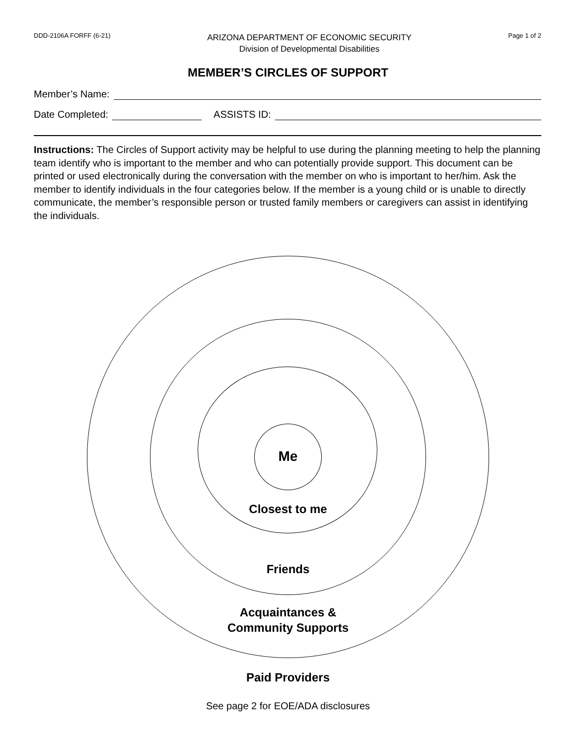DDD-2106A FORFF (6-21)
ARIZONA DEPARTMENT OF ECONOMIC SECURITY
Division of Developmental Disabilities
Page 1 of 2
MEMBER’S CIRCLES OF SUPPORT
Member’s Name:
Date Completed:
ASSISTS ID:
Instructions: The Circles of Support activity may be helpful to use during the planning meeting to help the planning team identify who is important to the member and who can potentially provide support. This document can be printed or used electronically during the conversation with the member on who is important to her/him. Ask the member to identify individuals in the four categories below. If the member is a young child or is unable to directly communicate, the member’s responsible person or trusted family members or caregivers can assist in identifying the individuals.
Me
Closest to me
Friends
Acquaintances &
Community Supports
Paid Providers
See page 2 for EOE/ADA disclosures